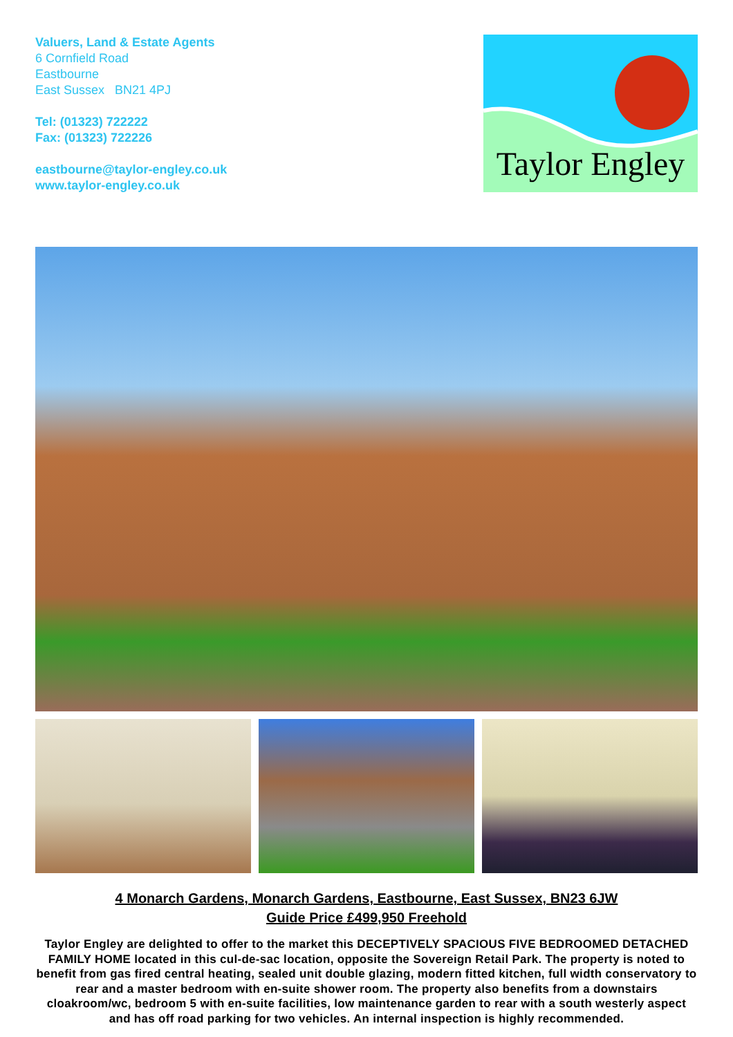Valuers, Land & Estate Agents
6 Cornfield Road
Eastbourne
East Sussex BN21 4PJ
Tel: (01323) 722222
Fax: (01323) 722226
eastbourne@taylor-engley.co.uk
www.taylor-engley.co.uk
Taylor Engley
4 Monarch Gardens, Monarch Gardens, Eastbourne, East Sussex, BN23 6JW
Guide Price £499,950 Freehold
Taylor Engley are delighted to offer to the market this DECEPTIVELY SPACIOUS FIVE BEDROOMED DETACHED FAMILY HOME located in this cul-de-sac location, opposite the Sovereign Retail Park. The property is noted to benefit from gas fired central heating, sealed unit double glazing, modern fitted kitchen, full width conservatory to rear and a master bedroom with en-suite shower room. The property also benefits from a downstairs cloakroom/wc, bedroom 5 with en-suite facilities, low maintenance garden to rear with a south westerly aspect and has off road parking for two vehicles. An internal inspection is highly recommended.